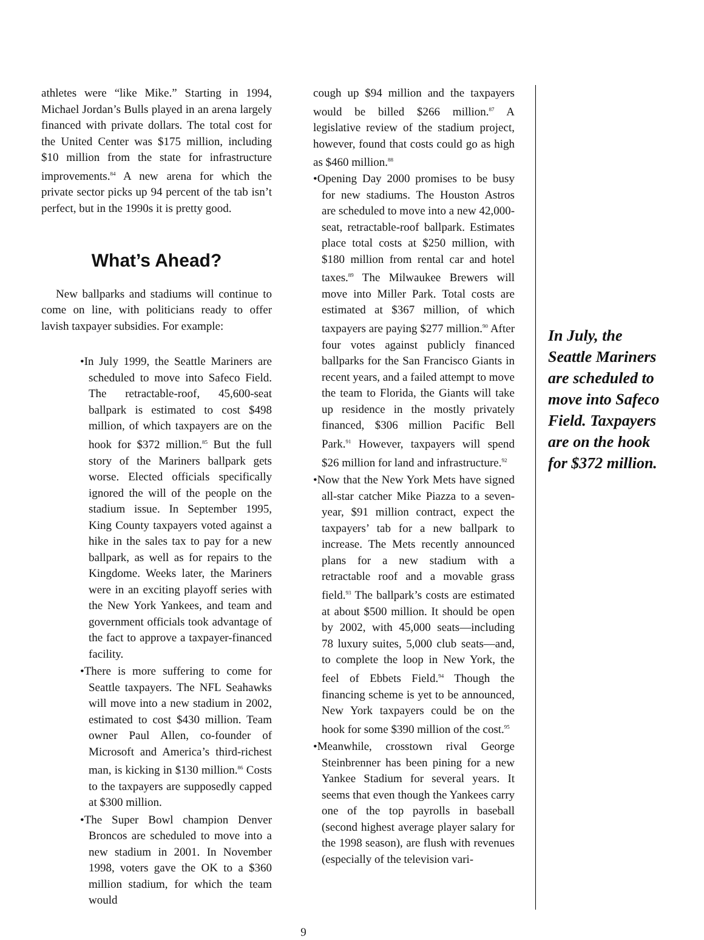athletes were “like Mike.” Starting in 1994, Michael Jordan’s Bulls played in an arena largely financed with private dollars. The total cost for the United Center was $175 million, including $10 million from the state for infrastructure improvements.<sup>84</sup> A new arena for which the private sector picks up 94 percent of the tab isn’t perfect, but in the 1990s it is pretty good.
What’s Ahead?
New ballparks and stadiums will continue to come on line, with politicians ready to offer lavish taxpayer subsidies. For example:
•In July 1999, the Seattle Mariners are scheduled to move into Safeco Field. The retractable-roof, 45,600-seat ballpark is estimated to cost $498 million, of which taxpayers are on the hook for $372 million.<sup>85</sup> But the full story of the Mariners ballpark gets worse. Elected officials specifically ignored the will of the people on the stadium issue. In September 1995, King County taxpayers voted against a hike in the sales tax to pay for a new ballpark, as well as for repairs to the Kingdome. Weeks later, the Mariners were in an exciting playoff series with the New York Yankees, and team and government officials took advantage of the fact to approve a taxpayer-financed facility.
•There is more suffering to come for Seattle taxpayers. The NFL Seahawks will move into a new stadium in 2002, estimated to cost $430 million. Team owner Paul Allen, co-founder of Microsoft and America’s third-richest man, is kicking in $130 million.<sup>86</sup> Costs to the taxpayers are supposedly capped at $300 million.
•The Super Bowl champion Denver Broncos are scheduled to move into a new stadium in 2001. In November 1998, voters gave the OK to a $360 million stadium, for which the team would
cough up $94 million and the taxpayers would be billed $266 million.<sup>87</sup> A legislative review of the stadium project, however, found that costs could go as high as $460 million.<sup>88</sup>
•Opening Day 2000 promises to be busy for new stadiums. The Houston Astros are scheduled to move into a new 42,000-seat, retractable-roof ballpark. Estimates place total costs at $250 million, with $180 million from rental car and hotel taxes.<sup>89</sup> The Milwaukee Brewers will move into Miller Park. Total costs are estimated at $367 million, of which taxpayers are paying $277 million.<sup>90</sup> After four votes against publicly financed ballparks for the San Francisco Giants in recent years, and a failed attempt to move the team to Florida, the Giants will take up residence in the mostly privately financed, $306 million Pacific Bell Park.<sup>91</sup> However, taxpayers will spend $26 million for land and infrastructure.<sup>92</sup>
•Now that the New York Mets have signed all-star catcher Mike Piazza to a seven-year, $91 million contract, expect the taxpayers’ tab for a new ballpark to increase. The Mets recently announced plans for a new stadium with a retractable roof and a movable grass field.<sup>93</sup> The ballpark’s costs are estimated at about $500 million. It should be open by 2002, with 45,000 seats—including 78 luxury suites, 5,000 club seats—and, to complete the loop in New York, the feel of Ebbets Field.<sup>94</sup> Though the financing scheme is yet to be announced, New York taxpayers could be on the hook for some $390 million of the cost.<sup>95</sup>
•Meanwhile, crosstown rival George Steinbrenner has been pining for a new Yankee Stadium for several years. It seems that even though the Yankees carry one of the top payrolls in baseball (second highest average player salary for the 1998 season), are flush with revenues (especially of the television vari-
In July, the Seattle Mariners are scheduled to move into Safeco Field. Taxpayers are on the hook for $372 million.
9